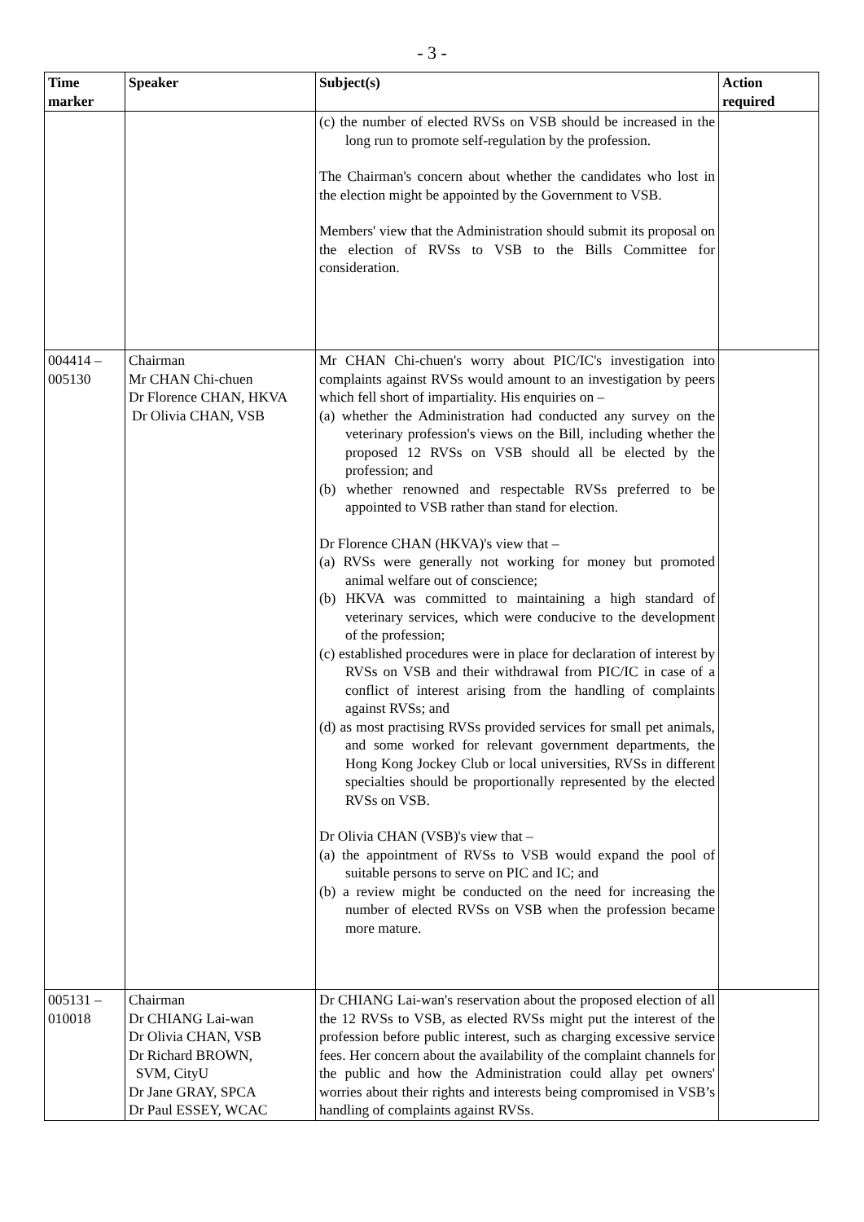- 3 -
| Time marker | Speaker | Subject(s) | Action required |
| --- | --- | --- | --- |
| | | (c) the number of elected RVSs on VSB should be increased in the long run to promote self-regulation by the profession. The Chairman's concern about whether the candidates who lost in the election might be appointed by the Government to VSB. Members' view that the Administration should submit its proposal on the election of RVSs to VSB to the Bills Committee for consideration. | |
| 004414 – 005130 | Chairman Mr CHAN Chi-chuen Dr Florence CHAN, HKVA Dr Olivia CHAN, VSB | Mr CHAN Chi-chuen's worry about PIC/IC's investigation into complaints against RVSs would amount to an investigation by peers which fell short of impartiality. His enquiries on – (a) whether the Administration had conducted any survey on the veterinary profession's views on the Bill, including whether the proposed 12 RVSs on VSB should all be elected by the profession; and (b) whether renowned and respectable RVSs preferred to be appointed to VSB rather than stand for election. Dr Florence CHAN (HKVA)'s view that – (a) RVSs were generally not working for money but promoted animal welfare out of conscience; (b) HKVA was committed to maintaining a high standard of veterinary services, which were conducive to the development of the profession; (c) established procedures were in place for declaration of interest by RVSs on VSB and their withdrawal from PIC/IC in case of a conflict of interest arising from the handling of complaints against RVSs; and (d) as most practising RVSs provided services for small pet animals, and some worked for relevant government departments, the Hong Kong Jockey Club or local universities, RVSs in different specialties should be proportionally represented by the elected RVSs on VSB. Dr Olivia CHAN (VSB)'s view that – (a) the appointment of RVSs to VSB would expand the pool of suitable persons to serve on PIC and IC; and (b) a review might be conducted on the need for increasing the number of elected RVSs on VSB when the profession became more mature. | |
| 005131 – 010018 | Chairman Dr CHIANG Lai-wan Dr Olivia CHAN, VSB Dr Richard BROWN, SVM, CityU Dr Jane GRAY, SPCA Dr Paul ESSEY, WCAC | Dr CHIANG Lai-wan's reservation about the proposed election of all the 12 RVSs to VSB, as elected RVSs might put the interest of the profession before public interest, such as charging excessive service fees. Her concern about the availability of the complaint channels for the public and how the Administration could allay pet owners' worries about their rights and interests being compromised in VSB’s handling of complaints against RVSs. | |